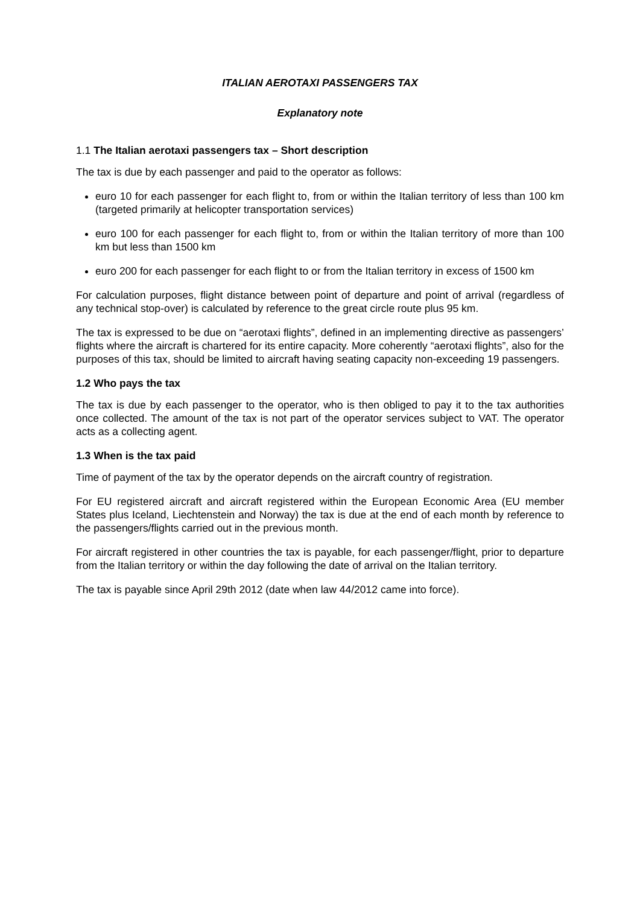ITALIAN AEROTAXI PASSENGERS TAX
Explanatory note
1.1 The Italian aerotaxi passengers tax – Short description
The tax is due by each passenger and paid to the operator as follows:
euro 10 for each passenger for each flight to, from or within the Italian territory of less than 100 km (targeted primarily at helicopter transportation services)
euro 100 for each passenger for each flight to, from or within the Italian territory of more than 100 km but less than 1500 km
euro 200 for each passenger for each flight to or from the Italian territory in excess of 1500 km
For calculation purposes, flight distance between point of departure and point of arrival (regardless of any technical stop-over) is calculated by reference to the great circle route plus 95 km.
The tax is expressed to be due on “aerotaxi flights”, defined in an implementing directive as passengers’ flights where the aircraft is chartered for its entire capacity. More coherently “aerotaxi flights”, also for the purposes of this tax, should be limited to aircraft having seating capacity non-exceeding 19 passengers.
1.2 Who pays the tax
The tax is due by each passenger to the operator, who is then obliged to pay it to the tax authorities once collected. The amount of the tax is not part of the operator services subject to VAT. The operator acts as a collecting agent.
1.3 When is the tax paid
Time of payment of the tax by the operator depends on the aircraft country of registration.
For EU registered aircraft and aircraft registered within the European Economic Area (EU member States plus Iceland, Liechtenstein and Norway) the tax is due at the end of each month by reference to the passengers/flights carried out in the previous month.
For aircraft registered in other countries the tax is payable, for each passenger/flight, prior to departure from the Italian territory or within the day following the date of arrival on the Italian territory.
The tax is payable since April 29th 2012 (date when law 44/2012 came into force).